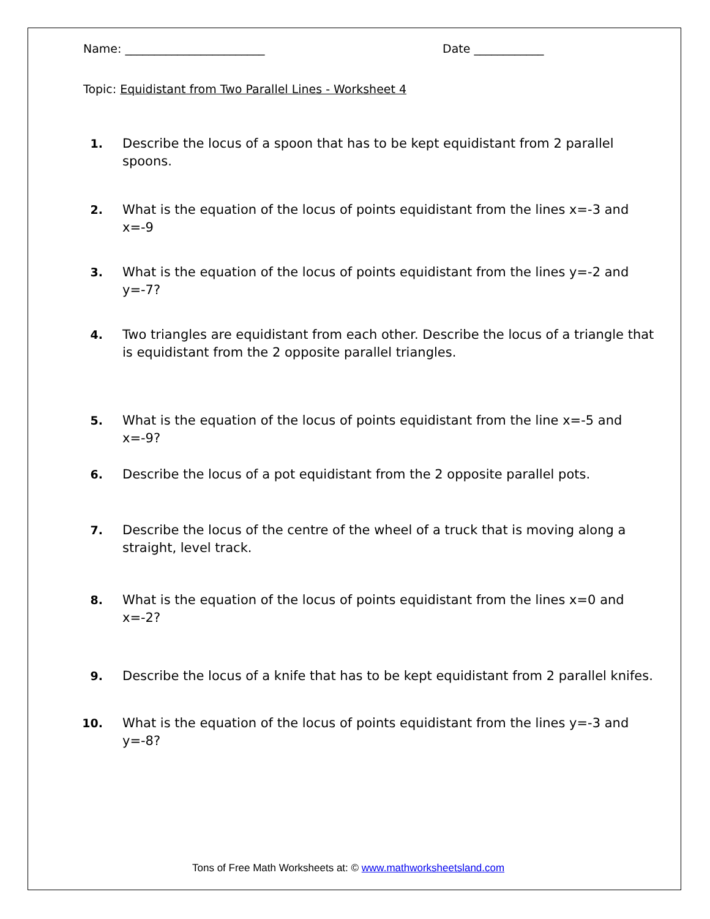Name: ________________________ Date ____________
Topic: Equidistant from Two Parallel Lines - Worksheet 4
1. Describe the locus of a spoon that has to be kept equidistant from 2 parallel spoons.
2. What is the equation of the locus of points equidistant from the lines x=-3 and x=-9
3. What is the equation of the locus of points equidistant from the lines y=-2 and y=-7?
4. Two triangles are equidistant from each other. Describe the locus of a triangle that is equidistant from the 2 opposite parallel triangles.
5. What is the equation of the locus of points equidistant from the line x=-5 and x=-9?
6. Describe the locus of a pot equidistant from the 2 opposite parallel pots.
7. Describe the locus of the centre of the wheel of a truck that is moving along a straight, level track.
8. What is the equation of the locus of points equidistant from the lines x=0 and x=-2?
9. Describe the locus of a knife that has to be kept equidistant from 2 parallel knifes.
10. What is the equation of the locus of points equidistant from the lines y=-3 and y=-8?
Tons of Free Math Worksheets at: © www.mathworksheetsland.com